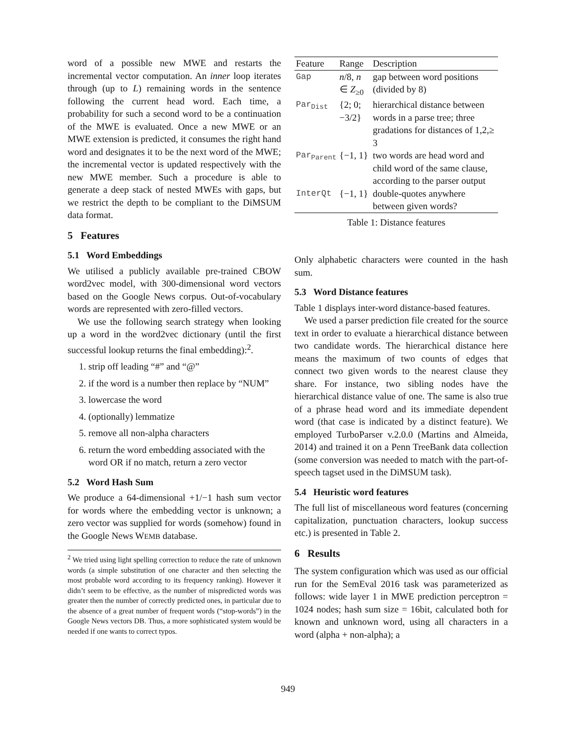word of a possible new MWE and restarts the incremental vector computation. An inner loop iterates through (up to L) remaining words in the sentence following the current head word. Each time, a probability for such a second word to be a continuation of the MWE is evaluated. Once a new MWE or an MWE extension is predicted, it consumes the right hand word and designates it to be the next word of the MWE; the incremental vector is updated respectively with the new MWE member. Such a procedure is able to generate a deep stack of nested MWEs with gaps, but we restrict the depth to be compliant to the DiMSUM data format.
5 Features
5.1 Word Embeddings
We utilised a publicly available pre-trained CBOW word2vec model, with 300-dimensional word vectors based on the Google News corpus. Out-of-vocabulary words are represented with zero-filled vectors.
We use the following search strategy when looking up a word in the word2vec dictionary (until the first successful lookup returns the final embedding):<sup>2</sup>.
1. strip off leading “#” and “@”
2. if the word is a number then replace by “NUM”
3. lowercase the word
4. (optionally) lemmatize
5. remove all non-alpha characters
6. return the word embedding associated with the word OR if no match, return a zero vector
5.2 Word Hash Sum
We produce a 64-dimensional +1/−1 hash sum vector for words where the embedding vector is unknown; a zero vector was supplied for words (somehow) found in the Google News WEMB database.
<sup>2</sup> We tried using light spelling correction to reduce the rate of unknown words (a simple substitution of one character and then selecting the most probable word according to its frequency ranking). However it didn’t seem to be effective, as the number of mispredicted words was greater then the number of correctly predicted ones, in particular due to the absence of a great number of frequent words (“stop-words”) in the Google News vectors DB. Thus, a more sophisticated system would be needed if one wants to correct typos.
| Feature | Range | Description |
| --- | --- | --- |
| Gap | n /8, n ∈ Z<sub>≥0</sub> | gap between word positions (divided by 8) |
| Par<sub>Dist</sub> | {2; 0; −3/2} | hierarchical distance between words in a parse tree; three gradations for distances of 1,2,≥ 3 |
| Par<sub>Parent</sub> | {−1, 1} | two words are head word and child word of the same clause, according to the parser output |
| InterQt | {−1, 1} | double-quotes anywhere between given words? |
Table 1: Distance features
Only alphabetic characters were counted in the hash sum.
5.3 Word Distance features
Table 1 displays inter-word distance-based features.
We used a parser prediction file created for the source text in order to evaluate a hierarchical distance between two candidate words. The hierarchical distance here means the maximum of two counts of edges that connect two given words to the nearest clause they share. For instance, two sibling nodes have the hierarchical distance value of one. The same is also true of a phrase head word and its immediate dependent word (that case is indicated by a distinct feature). We employed TurboParser v.2.0.0 (Martins and Almeida, 2014) and trained it on a Penn TreeBank data collection (some conversion was needed to match with the part-of-speech tagset used in the DiMSUM task).
5.4 Heuristic word features
The full list of miscellaneous word features (concerning capitalization, punctuation characters, lookup success etc.) is presented in Table 2.
6 Results
The system configuration which was used as our official run for the SemEval 2016 task was parameterized as follows: wide layer 1 in MWE prediction perceptron = 1024 nodes; hash sum size = 16bit, calculated both for known and unknown word, using all characters in a word (alpha + non-alpha); a
949